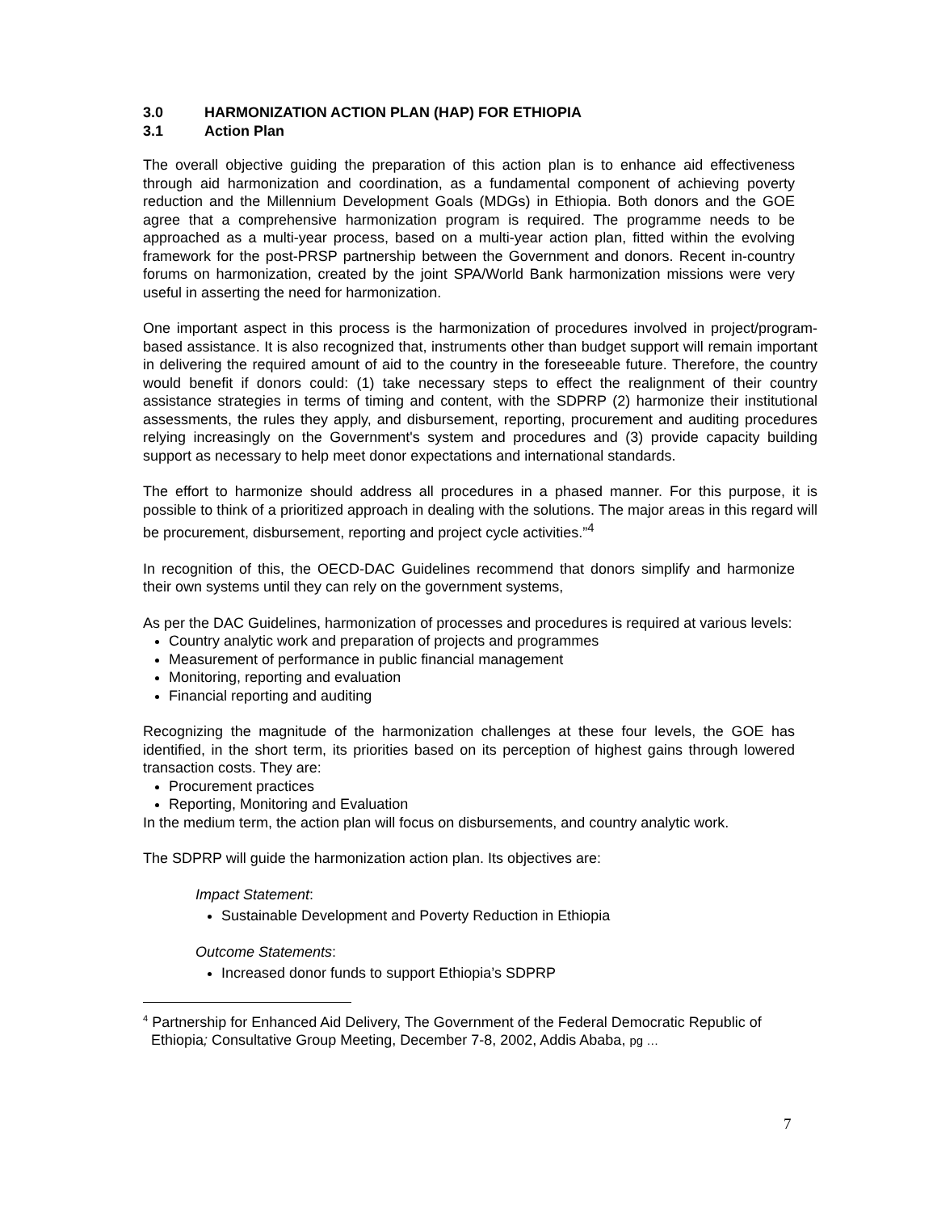3.0 HARMONIZATION ACTION PLAN (HAP) FOR ETHIOPIA
3.1 Action Plan
The overall objective guiding the preparation of this action plan is to enhance aid effectiveness through aid harmonization and coordination, as a fundamental component of achieving poverty reduction and the Millennium Development Goals (MDGs) in Ethiopia. Both donors and the GOE agree that a comprehensive harmonization program is required. The programme needs to be approached as a multi-year process, based on a multi-year action plan, fitted within the evolving framework for the post-PRSP partnership between the Government and donors. Recent in-country forums on harmonization, created by the joint SPA/World Bank harmonization missions were very useful in asserting the need for harmonization.
One important aspect in this process is the harmonization of procedures involved in project/program-based assistance. It is also recognized that, instruments other than budget support will remain important in delivering the required amount of aid to the country in the foreseeable future. Therefore, the country would benefit if donors could: (1) take necessary steps to effect the realignment of their country assistance strategies in terms of timing and content, with the SDPRP (2) harmonize their institutional assessments, the rules they apply, and disbursement, reporting, procurement and auditing procedures relying increasingly on the Government's system and procedures and (3) provide capacity building support as necessary to help meet donor expectations and international standards.
The effort to harmonize should address all procedures in a phased manner. For this purpose, it is possible to think of a prioritized approach in dealing with the solutions. The major areas in this regard will be procurement, disbursement, reporting and project cycle activities.”<sup>4</sup>
In recognition of this, the OECD-DAC Guidelines recommend that donors simplify and harmonize their own systems until they can rely on the government systems,
As per the DAC Guidelines, harmonization of processes and procedures is required at various levels:
Country analytic work and preparation of projects and programmes
Measurement of performance in public financial management
Monitoring, reporting and evaluation
Financial reporting and auditing
Recognizing the magnitude of the harmonization challenges at these four levels, the GOE has identified, in the short term, its priorities based on its perception of highest gains through lowered transaction costs. They are:
Procurement practices
Reporting, Monitoring and Evaluation
In the medium term, the action plan will focus on disbursements, and country analytic work.
The SDPRP will guide the harmonization action plan. Its objectives are:
Impact Statement:
Sustainable Development and Poverty Reduction in Ethiopia
Outcome Statements:
Increased donor funds to support Ethiopia’s SDPRP
<sup>4</sup> Partnership for Enhanced Aid Delivery, The Government of the Federal Democratic Republic of
Ethiopia; Consultative Group Meeting, December 7-8, 2002, Addis Ababa, pg …
7